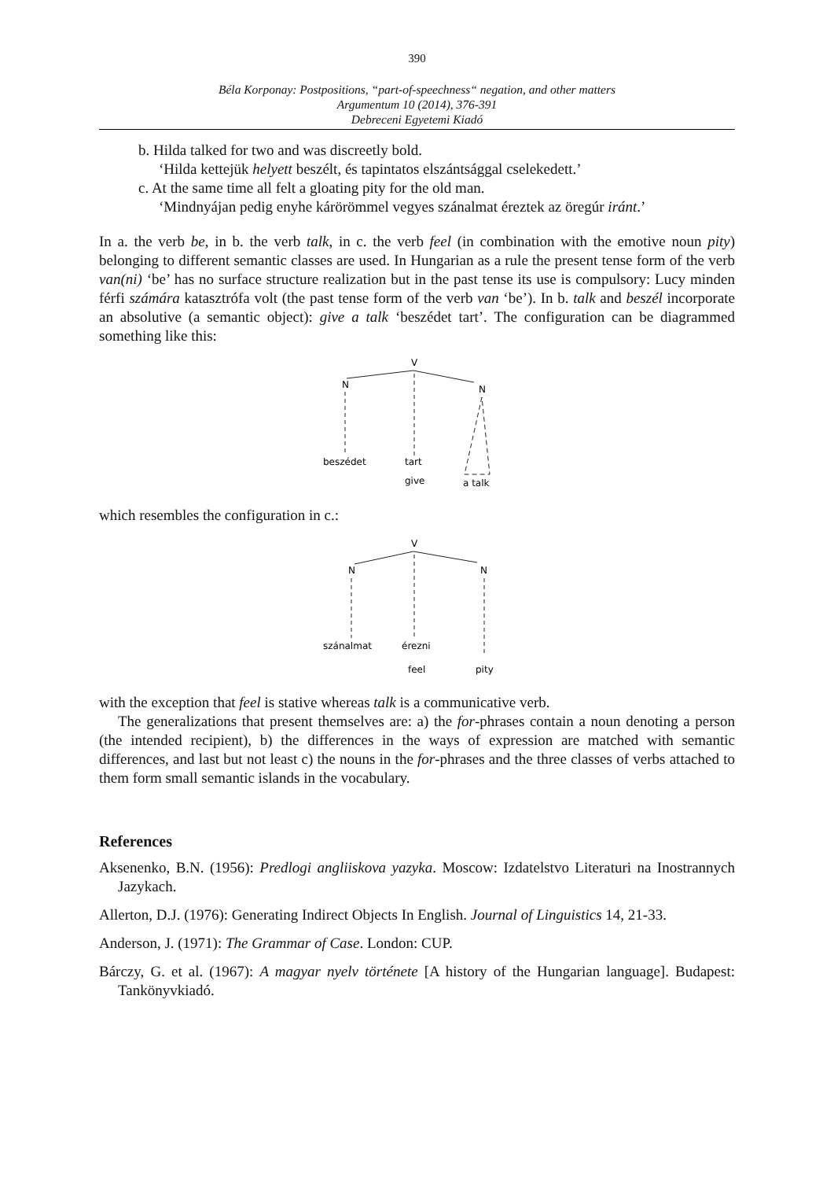390
Béla Korponay: Postpositions, “part-of-speechness“ negation, and other matters
Argumentum 10 (2014), 376-391
Debreceni Egyetemi Kiadó
b. Hilda talked for two and was discreetly bold.
‘Hilda kettejük helyett beszélt, és tapintatos elszántsággal cselekedett.’
c. At the same time all felt a gloating pity for the old man.
‘Mindnyájan pedig enyhe kárörömmel vegyes szánalmat éreztek az öregúr iránt.’
In a. the verb be, in b. the verb talk, in c. the verb feel (in combination with the emotive noun pity) belonging to different semantic classes are used. In Hungarian as a rule the present tense form of the verb van(ni) ‘be’ has no surface structure realization but in the past tense its use is compulsory: Lucy minden férfi számára katasztrófa volt (the past tense form of the verb van ‘be’). In b. talk and beszél incorporate an absolutive (a semantic object): give a talk ‘beszédet tart’. The configuration can be diagrammed something like this:
V
N
N
beszédet
tart
give
a talk
which resembles the configuration in c.:
V
N
N
szánalmat
érezni
feel
pity
with the exception that feel is stative whereas talk is a communicative verb.
The generalizations that present themselves are: a) the for-phrases contain a noun denoting a person (the intended recipient), b) the differences in the ways of expression are matched with semantic differences, and last but not least c) the nouns in the for-phrases and the three classes of verbs attached to them form small semantic islands in the vocabulary.
References
Aksenenko, B.N. (1956): Predlogi angliiskova yazyka. Moscow: Izdatelstvo Literaturi na Inostrannych Jazykach.
Allerton, D.J. (1976): Generating Indirect Objects In English. Journal of Linguistics 14, 21-33.
Anderson, J. (1971): The Grammar of Case. London: CUP.
Bárczy, G. et al. (1967): A magyar nyelv története [A history of the Hungarian language]. Budapest: Tankönyvkiadó.